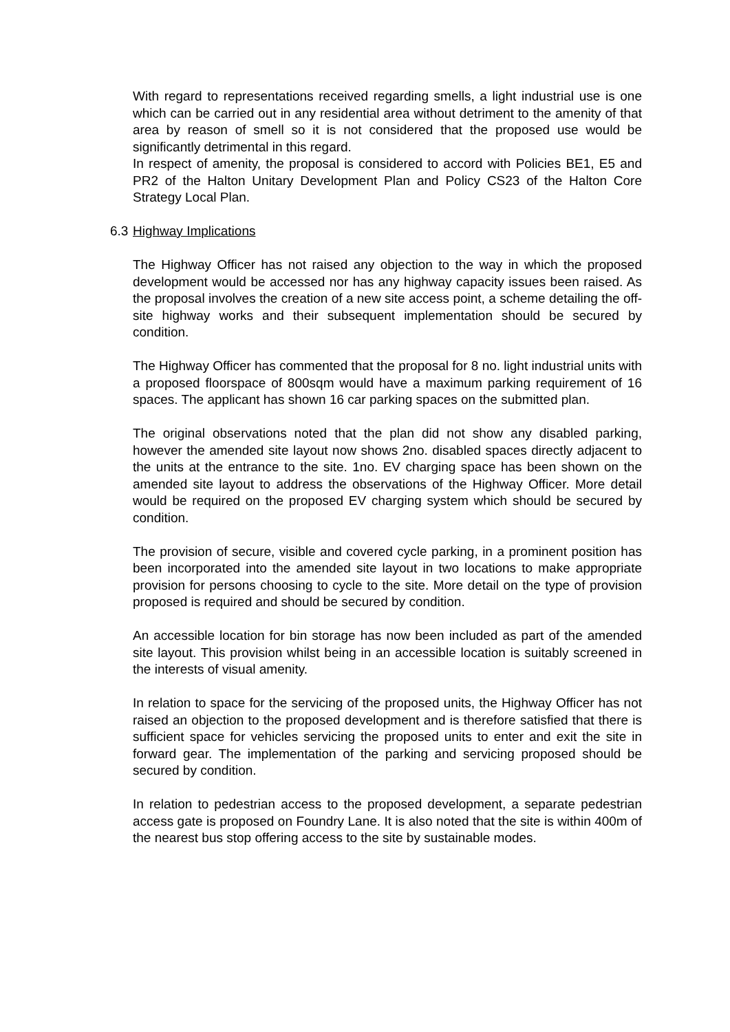With regard to representations received regarding smells, a light industrial use is one which can be carried out in any residential area without detriment to the amenity of that area by reason of smell so it is not considered that the proposed use would be significantly detrimental in this regard.
In respect of amenity, the proposal is considered to accord with Policies BE1, E5 and PR2 of the Halton Unitary Development Plan and Policy CS23 of the Halton Core Strategy Local Plan.
6.3 Highway Implications
The Highway Officer has not raised any objection to the way in which the proposed development would be accessed nor has any highway capacity issues been raised. As the proposal involves the creation of a new site access point, a scheme detailing the off-site highway works and their subsequent implementation should be secured by condition.
The Highway Officer has commented that the proposal for 8 no. light industrial units with a proposed floorspace of 800sqm would have a maximum parking requirement of 16 spaces. The applicant has shown 16 car parking spaces on the submitted plan.
The original observations noted that the plan did not show any disabled parking, however the amended site layout now shows 2no. disabled spaces directly adjacent to the units at the entrance to the site. 1no. EV charging space has been shown on the amended site layout to address the observations of the Highway Officer. More detail would be required on the proposed EV charging system which should be secured by condition.
The provision of secure, visible and covered cycle parking, in a prominent position has been incorporated into the amended site layout in two locations to make appropriate provision for persons choosing to cycle to the site. More detail on the type of provision proposed is required and should be secured by condition.
An accessible location for bin storage has now been included as part of the amended site layout. This provision whilst being in an accessible location is suitably screened in the interests of visual amenity.
In relation to space for the servicing of the proposed units, the Highway Officer has not raised an objection to the proposed development and is therefore satisfied that there is sufficient space for vehicles servicing the proposed units to enter and exit the site in forward gear. The implementation of the parking and servicing proposed should be secured by condition.
In relation to pedestrian access to the proposed development, a separate pedestrian access gate is proposed on Foundry Lane. It is also noted that the site is within 400m of the nearest bus stop offering access to the site by sustainable modes.